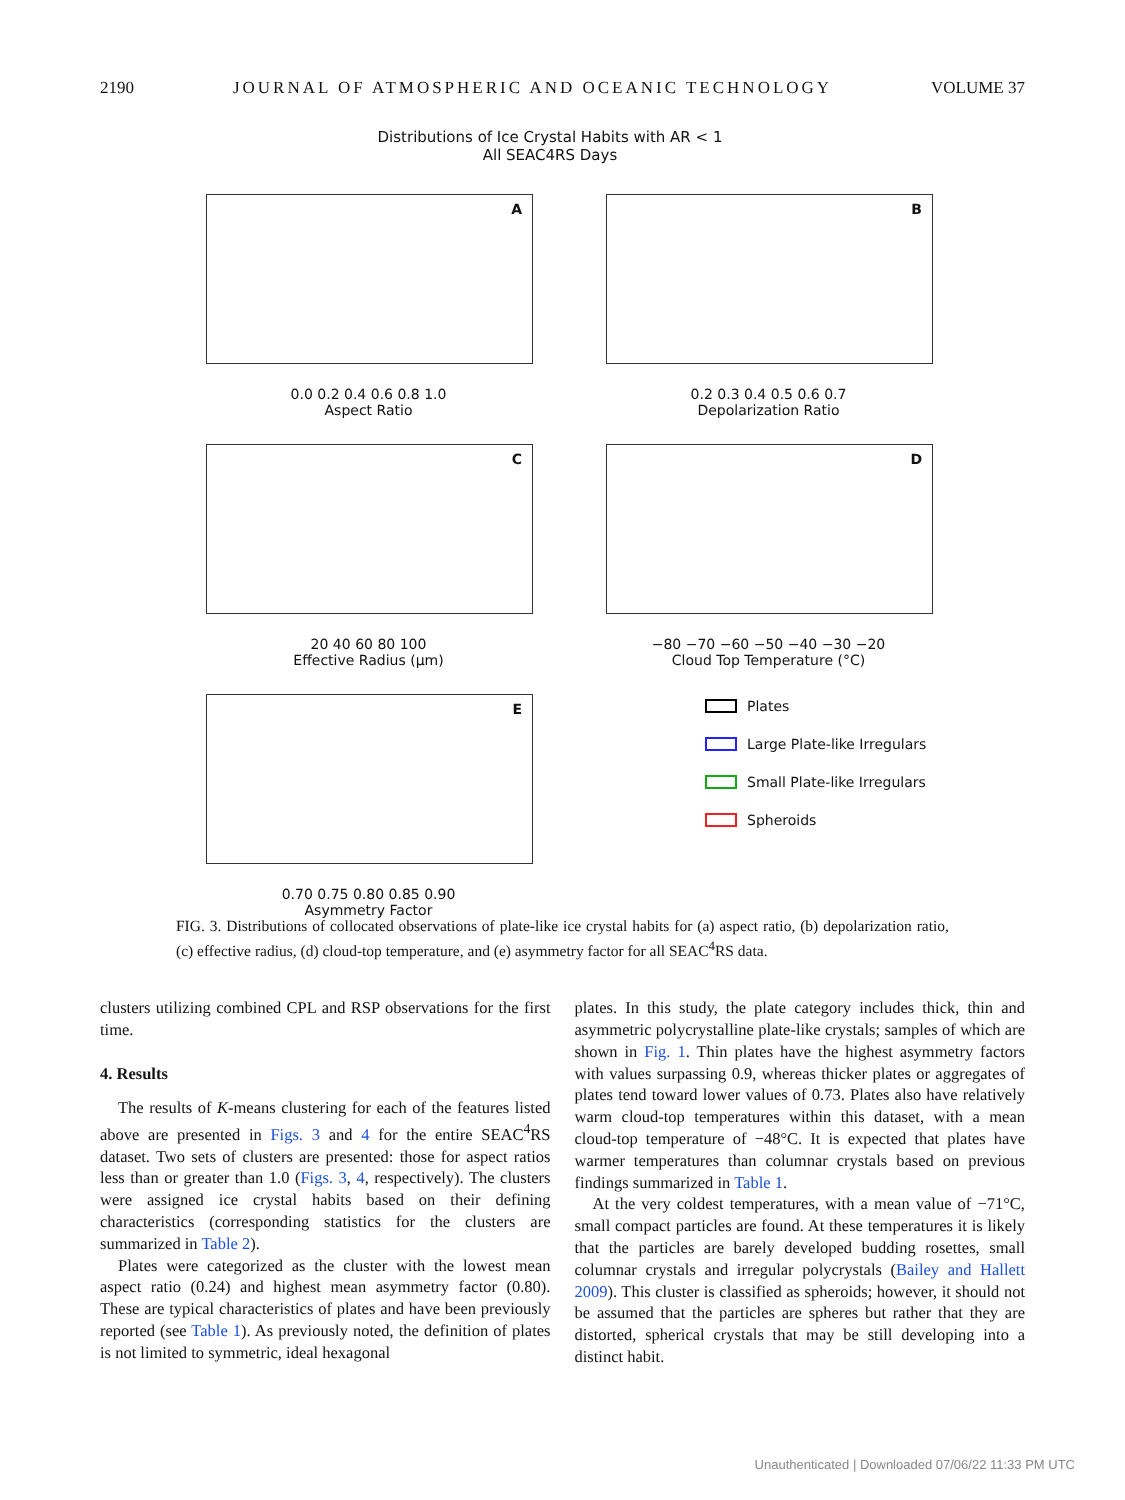2190 JOURNAL OF ATMOSPHERIC AND OCEANIC TECHNOLOGY VOLUME 37
Distributions of Ice Crystal Habits with AR < 1
All SEAC4RS Days
A
0.0 0.2 0.4 0.6 0.8 1.0
Aspect Ratio
B
0.2 0.3 0.4 0.5 0.6 0.7
Depolarization Ratio
C
20 40 60 80 100
Effective Radius (μm)
D
−80 −70 −60 −50 −40 −30 −20
Cloud Top Temperature (°C)
E
0.70 0.75 0.80 0.85 0.90
Asymmetry Factor
Plates
Large Plate-like Irregulars
Small Plate-like Irregulars
Spheroids
FIG. 3. Distributions of collocated observations of plate-like ice crystal habits for (a) aspect ratio, (b) depolarization ratio, (c) effective radius, (d) cloud-top temperature, and (e) asymmetry factor for all SEAC<sup>4</sup>RS data.
clusters utilizing combined CPL and RSP observations for the first time.
4. Results
The results of K-means clustering for each of the features listed above are presented in Figs. 3 and 4 for the entire SEAC<sup>4</sup>RS dataset. Two sets of clusters are presented: those for aspect ratios less than or greater than 1.0 (Figs. 3, 4, respectively). The clusters were assigned ice crystal habits based on their defining characteristics (corresponding statistics for the clusters are summarized in Table 2).
Plates were categorized as the cluster with the lowest mean aspect ratio (0.24) and highest mean asymmetry factor (0.80). These are typical characteristics of plates and have been previously reported (see Table 1). As previously noted, the definition of plates is not limited to symmetric, ideal hexagonal
plates. In this study, the plate category includes thick, thin and asymmetric polycrystalline plate-like crystals; samples of which are shown in Fig. 1. Thin plates have the highest asymmetry factors with values surpassing 0.9, whereas thicker plates or aggregates of plates tend toward lower values of 0.73. Plates also have relatively warm cloud-top temperatures within this dataset, with a mean cloud-top temperature of −48°C. It is expected that plates have warmer temperatures than columnar crystals based on previous findings summarized in Table 1.
At the very coldest temperatures, with a mean value of −71°C, small compact particles are found. At these temperatures it is likely that the particles are barely developed budding rosettes, small columnar crystals and irregular polycrystals (Bailey and Hallett 2009). This cluster is classified as spheroids; however, it should not be assumed that the particles are spheres but rather that they are distorted, spherical crystals that may be still developing into a distinct habit.
Unauthenticated | Downloaded 07/06/22 11:33 PM UTC